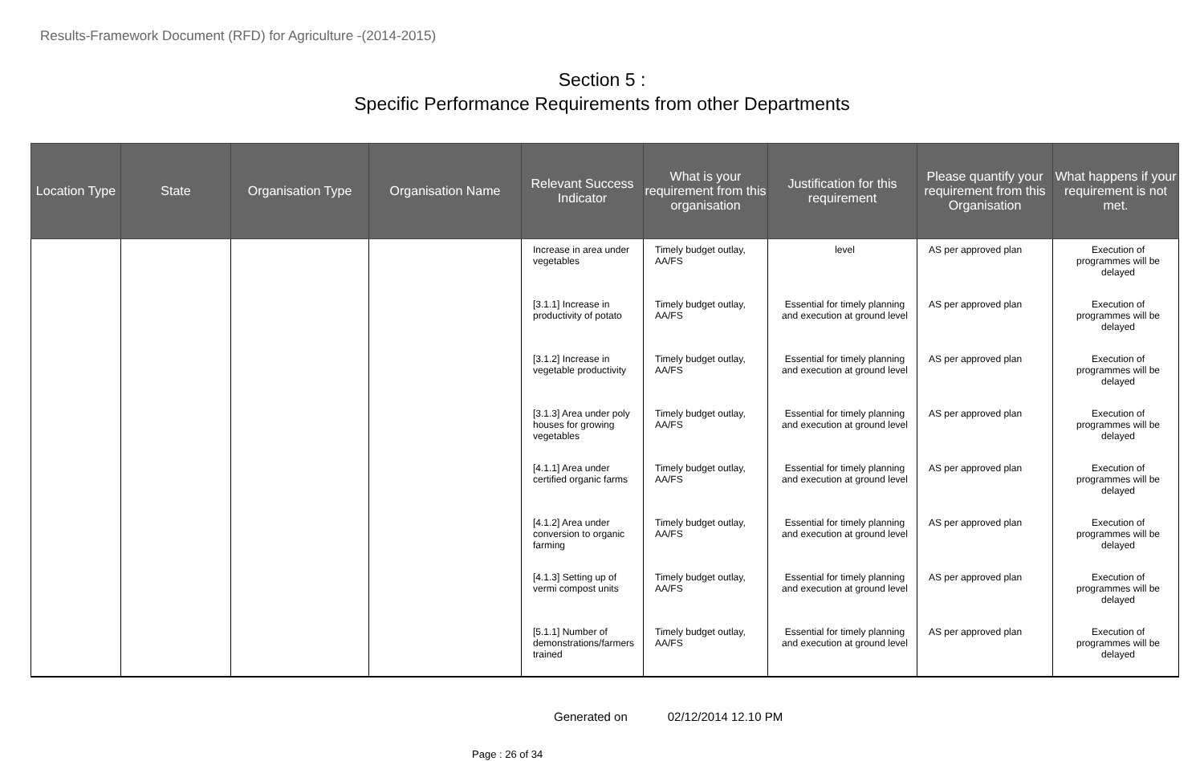Results-Framework Document (RFD) for Agriculture -(2014-2015)
Section 5 :
Specific Performance Requirements from other Departments
| Location Type | State | Organisation Type | Organisation Name | Relevant Success Indicator | What is your requirement from this organisation | Justification for this requirement | Please quantify your requirement from this Organisation | What happens if your requirement is not met. |
| --- | --- | --- | --- | --- | --- | --- | --- | --- |
| | | | | Increase in area under vegetables | Timely budget outlay, AA/FS | level | AS per approved plan | Execution of programmes will be delayed |
| | | | | [3.1.1] Increase in productivity of potato | Timely budget outlay, AA/FS | Essential for timely planning and execution at ground level | AS per approved plan | Execution of programmes will be delayed |
| | | | | [3.1.2] Increase in vegetable productivity | Timely budget outlay, AA/FS | Essential for timely planning and execution at ground level | AS per approved plan | Execution of programmes will be delayed |
| | | | | [3.1.3] Area under poly houses for growing vegetables | Timely budget outlay, AA/FS | Essential for timely planning and execution at ground level | AS per approved plan | Execution of programmes will be delayed |
| | | | | [4.1.1] Area under certified organic farms | Timely budget outlay, AA/FS | Essential for timely planning and execution at ground level | AS per approved plan | Execution of programmes will be delayed |
| | | | | [4.1.2] Area under conversion to organic farming | Timely budget outlay, AA/FS | Essential for timely planning and execution at ground level | AS per approved plan | Execution of programmes will be delayed |
| | | | | [4.1.3] Setting up of vermi compost units | Timely budget outlay, AA/FS | Essential for timely planning and execution at ground level | AS per approved plan | Execution of programmes will be delayed |
| | | | | [5.1.1] Number of demonstrations/farmers trained | Timely budget outlay, AA/FS | Essential for timely planning and execution at ground level | AS per approved plan | Execution of programmes will be delayed |
Generated on 02/12/2014 12.10 PM
Page : 26 of 34